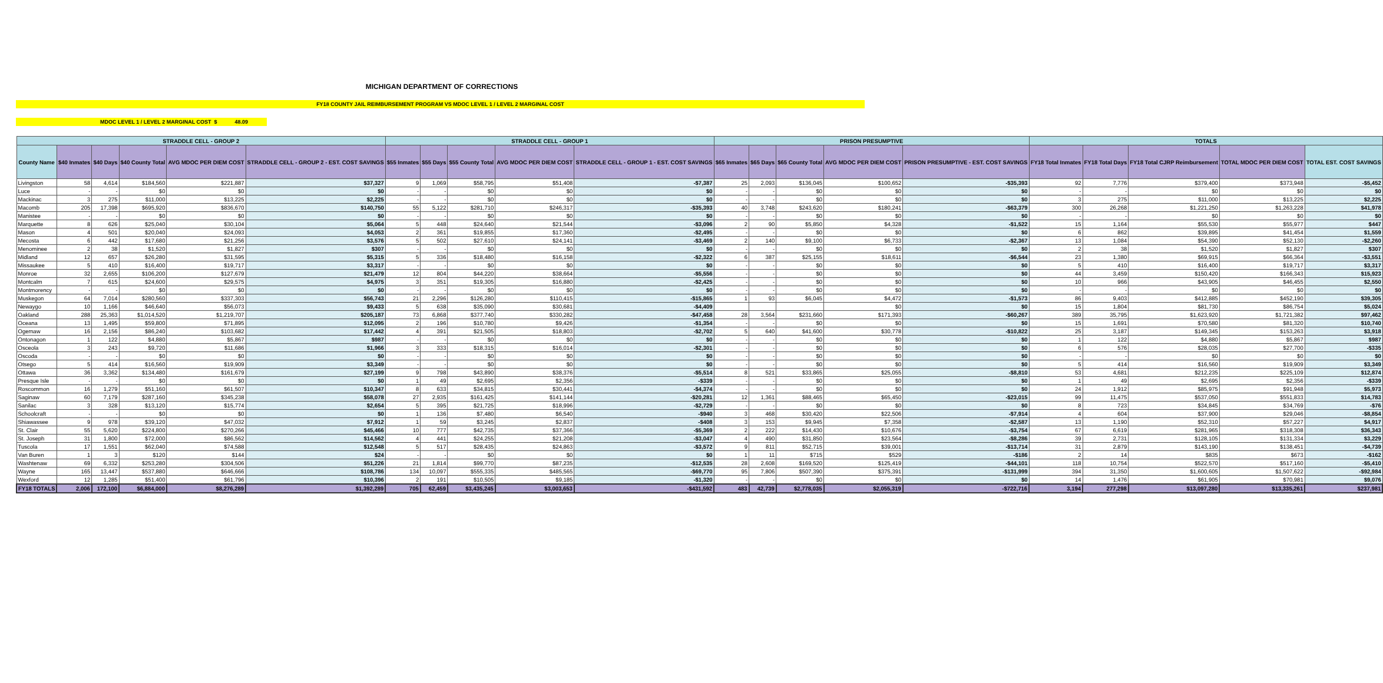MICHIGAN DEPARTMENT OF CORRECTIONS
FY18 COUNTY JAIL REIMBURSEMENT PROGRAM VS MDOC LEVEL 1 / LEVEL 2 MARGINAL COST
MDOC LEVEL 1 / LEVEL 2 MARGINAL COST $ 48.09
| STRADDLE CELL - GROUP 2 | | | | | | STRADDLE CELL - GROUP 1 | | | | | PRISON PRESUMPTIVE | | | | | TOTALS | | | | |
| --- | --- | --- | --- | --- | --- | --- | --- | --- | --- | --- | --- | --- | --- | --- | --- | --- | --- | --- | --- | --- |
| County Name | $40 Inmates | $40 Days | $40 County Total | AVG MDOC PER DIEM COST | STRADDLE CELL - GROUP 2 - EST. COST SAVINGS | $55 Inmates | $55 Days | $55 County Total | AVG MDOC PER DIEM COST | STRADDLE CELL - GROUP 1 - EST. COST SAVINGS | $65 Inmates | $65 Days | $65 County Total | AVG MDOC PER DIEM COST | PRISON PRESUMPTIVE - EST. COST SAVINGS | FY18 Total Inmates | FY18 Total Days | FY18 Total CJRP Reimbursement | TOTAL MDOC PER DIEM COST | TOTAL EST. COST SAVINGS |
| Livingston | 58 | 4,614 | $184,560 | $221,887 | $37,327 | 9 | 1,069 | $58,795 | $51,408 | -$7,387 | 25 | 2,093 | $136,045 | $100,652 | -$35,393 | 92 | 7,776 | $379,400 | $373,948 | -$5,452 |
| Luce | - | - | $0 | $0 | $0 | - | - | $0 | $0 | $0 | - | - | $0 | $0 | $0 | - | - | $0 | $0 | $0 |
| Mackinac | 3 | 275 | $11,000 | $13,225 | $2,225 | - | - | $0 | $0 | $0 | - | - | $0 | $0 | $0 | 3 | 275 | $11,000 | $13,225 | $2,225 |
| Macomb | 205 | 17,398 | $695,920 | $836,670 | $140,750 | 55 | 5,122 | $281,710 | $246,317 | -$35,393 | 40 | 3,748 | $243,620 | $180,241 | -$63,379 | 300 | 26,268 | $1,221,250 | $1,263,228 | $41,978 |
| Manistee | - | - | $0 | $0 | $0 | - | - | $0 | $0 | $0 | - | - | $0 | $0 | $0 | - | - | $0 | $0 | $0 |
| Marquette | 8 | 626 | $25,040 | $30,104 | $5,064 | 5 | 448 | $24,640 | $21,544 | -$3,096 | 2 | 90 | $5,850 | $4,328 | -$1,522 | 15 | 1,164 | $55,530 | $55,977 | $447 |
| Mason | 4 | 501 | $20,040 | $24,093 | $4,053 | 2 | 361 | $19,855 | $17,360 | -$2,495 | - | - | $0 | $0 | $0 | 6 | 862 | $39,895 | $41,454 | $1,559 |
| Mecosta | 6 | 442 | $17,680 | $21,256 | $3,576 | 5 | 502 | $27,610 | $24,141 | -$3,469 | 2 | 140 | $9,100 | $6,733 | -$2,367 | 13 | 1,084 | $54,390 | $52,130 | -$2,260 |
| Menominee | 2 | 38 | $1,520 | $1,827 | $307 | - | - | $0 | $0 | $0 | - | - | $0 | $0 | $0 | 2 | 38 | $1,520 | $1,827 | $307 |
| Midland | 12 | 657 | $26,280 | $31,595 | $5,315 | 5 | 336 | $18,480 | $16,158 | -$2,322 | 6 | 387 | $25,155 | $18,611 | -$6,544 | 23 | 1,380 | $69,915 | $66,364 | -$3,551 |
| Missaukee | 5 | 410 | $16,400 | $19,717 | $3,317 | - | - | $0 | $0 | $0 | - | - | $0 | $0 | $0 | 5 | 410 | $16,400 | $19,717 | $3,317 |
| Monroe | 32 | 2,655 | $106,200 | $127,679 | $21,479 | 12 | 804 | $44,220 | $38,664 | -$5,556 | - | - | $0 | $0 | $0 | 44 | 3,459 | $150,420 | $166,343 | $15,923 |
| Montcalm | 7 | 615 | $24,600 | $29,575 | $4,975 | 3 | 351 | $19,305 | $16,880 | -$2,425 | - | - | $0 | $0 | $0 | 10 | 966 | $43,905 | $46,455 | $2,550 |
| Montmorency | - | - | $0 | $0 | $0 | - | - | $0 | $0 | $0 | - | - | $0 | $0 | $0 | - | - | $0 | $0 | $0 |
| Muskegon | 64 | 7,014 | $280,560 | $337,303 | $56,743 | 21 | 2,296 | $126,280 | $110,415 | -$15,865 | 1 | 93 | $6,045 | $4,472 | -$1,573 | 86 | 9,403 | $412,885 | $452,190 | $39,305 |
| Newaygo | 10 | 1,166 | $46,640 | $56,073 | $9,433 | 5 | 638 | $35,090 | $30,681 | -$4,409 | | | | $0 | $0 | 15 | 1,804 | $81,730 | $86,754 | $5,024 |
| Oakland | 288 | 25,363 | $1,014,520 | $1,219,707 | $205,187 | 73 | 6,868 | $377,740 | $330,282 | -$47,458 | 28 | 3,564 | $231,660 | $171,393 | -$60,267 | 389 | 35,795 | $1,623,920 | $1,721,382 | $97,462 |
| Oceana | 13 | 1,495 | $59,800 | $71,895 | $12,095 | 2 | 196 | $10,780 | $9,426 | -$1,354 | - | - | $0 | $0 | $0 | 15 | 1,691 | $70,580 | $81,320 | $10,740 |
| Ogemaw | 16 | 2,156 | $86,240 | $103,682 | $17,442 | 4 | 391 | $21,505 | $18,803 | -$2,702 | 5 | 640 | $41,600 | $30,778 | -$10,822 | 25 | 3,187 | $149,345 | $153,263 | $3,918 |
| Ontonagon | 1 | 122 | $4,880 | $5,867 | $987 | - | - | $0 | $0 | $0 | - | - | $0 | $0 | $0 | 1 | 122 | $4,880 | $5,867 | $987 |
| Osceola | 3 | 243 | $9,720 | $11,686 | $1,966 | 3 | 333 | $18,315 | $16,014 | -$2,301 | - | - | $0 | $0 | $0 | 6 | 576 | $28,035 | $27,700 | -$335 |
| Oscoda | - | - | $0 | $0 | $0 | - | - | $0 | $0 | $0 | - | - | $0 | $0 | $0 | - | - | $0 | $0 | $0 |
| Otsego | 5 | 414 | $16,560 | $19,909 | $3,349 | - | - | $0 | $0 | $0 | - | - | $0 | $0 | $0 | 5 | 414 | $16,560 | $19,909 | $3,349 |
| Ottawa | 36 | 3,362 | $134,480 | $161,679 | $27,199 | 9 | 798 | $43,890 | $38,376 | -$5,514 | 8 | 521 | $33,865 | $25,055 | -$8,810 | 53 | 4,681 | $212,235 | $225,109 | $12,874 |
| Presque Isle | - | - | $0 | $0 | $0 | 1 | 49 | $2,695 | $2,356 | -$339 | - | - | $0 | $0 | $0 | 1 | 49 | $2,695 | $2,356 | -$339 |
| Roscommon | 16 | 1,279 | $51,160 | $61,507 | $10,347 | 8 | 633 | $34,815 | $30,441 | -$4,374 | - | - | $0 | $0 | $0 | 24 | 1,912 | $85,975 | $91,948 | $5,973 |
| Saginaw | 60 | 7,179 | $287,160 | $345,238 | $58,078 | 27 | 2,935 | $161,425 | $141,144 | -$20,281 | 12 | 1,361 | $88,465 | $65,450 | -$23,015 | 99 | 11,475 | $537,050 | $551,833 | $14,783 |
| Sanilac | 3 | 328 | $13,120 | $15,774 | $2,654 | 5 | 395 | $21,725 | $18,996 | -$2,729 | - | - | $0 | $0 | $0 | 8 | 723 | $34,845 | $34,769 | -$76 |
| Schoolcraft | - | - | $0 | $0 | $0 | 1 | 136 | $7,480 | $6,540 | -$940 | 3 | 468 | $30,420 | $22,506 | -$7,914 | 4 | 604 | $37,900 | $29,046 | -$8,854 |
| Shiawassee | 9 | 978 | $39,120 | $47,032 | $7,912 | 1 | 59 | $3,245 | $2,837 | -$408 | 3 | 153 | $9,945 | $7,358 | -$2,587 | 13 | 1,190 | $52,310 | $57,227 | $4,917 |
| St. Clair | 55 | 5,620 | $224,800 | $270,266 | $45,466 | 10 | 777 | $42,735 | $37,366 | -$5,369 | 2 | 222 | $14,430 | $10,676 | -$3,754 | 67 | 6,619 | $281,965 | $318,308 | $36,343 |
| St. Joseph | 31 | 1,800 | $72,000 | $86,562 | $14,562 | 4 | 441 | $24,255 | $21,208 | -$3,047 | 4 | 490 | $31,850 | $23,564 | -$8,286 | 39 | 2,731 | $128,105 | $131,334 | $3,229 |
| Tuscola | 17 | 1,551 | $62,040 | $74,588 | $12,548 | 5 | 517 | $28,435 | $24,863 | -$3,572 | 9 | 811 | $52,715 | $39,001 | -$13,714 | 31 | 2,879 | $143,190 | $138,451 | -$4,739 |
| Van Buren | 1 | 3 | $120 | $144 | $24 | - | - | $0 | $0 | $0 | 1 | 11 | $715 | $529 | -$186 | 2 | 14 | $835 | $673 | -$162 |
| Washtenaw | 69 | 6,332 | $253,280 | $304,506 | $51,226 | 21 | 1,814 | $99,770 | $87,235 | -$12,535 | 28 | 2,608 | $169,520 | $125,419 | -$44,101 | 118 | 10,754 | $522,570 | $517,160 | -$5,410 |
| Wayne | 165 | 13,447 | $537,880 | $646,666 | $108,786 | 134 | 10,097 | $555,335 | $485,565 | -$69,770 | 95 | 7,806 | $507,390 | $375,391 | -$131,999 | 394 | 31,350 | $1,600,605 | $1,507,622 | -$92,984 |
| Wexford | 12 | 1,285 | $51,400 | $61,796 | $10,396 | 2 | 191 | $10,505 | $9,185 | -$1,320 | - | - | $0 | $0 | $0 | 14 | 1,476 | $61,905 | $70,981 | $9,076 |
| FY18 TOTALS | 2,006 | 172,100 | $6,884,000 | $8,276,289 | $1,392,289 | 705 | 62,459 | $3,435,245 | $3,003,653 | -$431,592 | 483 | 42,739 | $2,778,035 | $2,055,319 | -$722,716 | 3,194 | 277,298 | $13,097,280 | $13,335,261 | $237,981 |